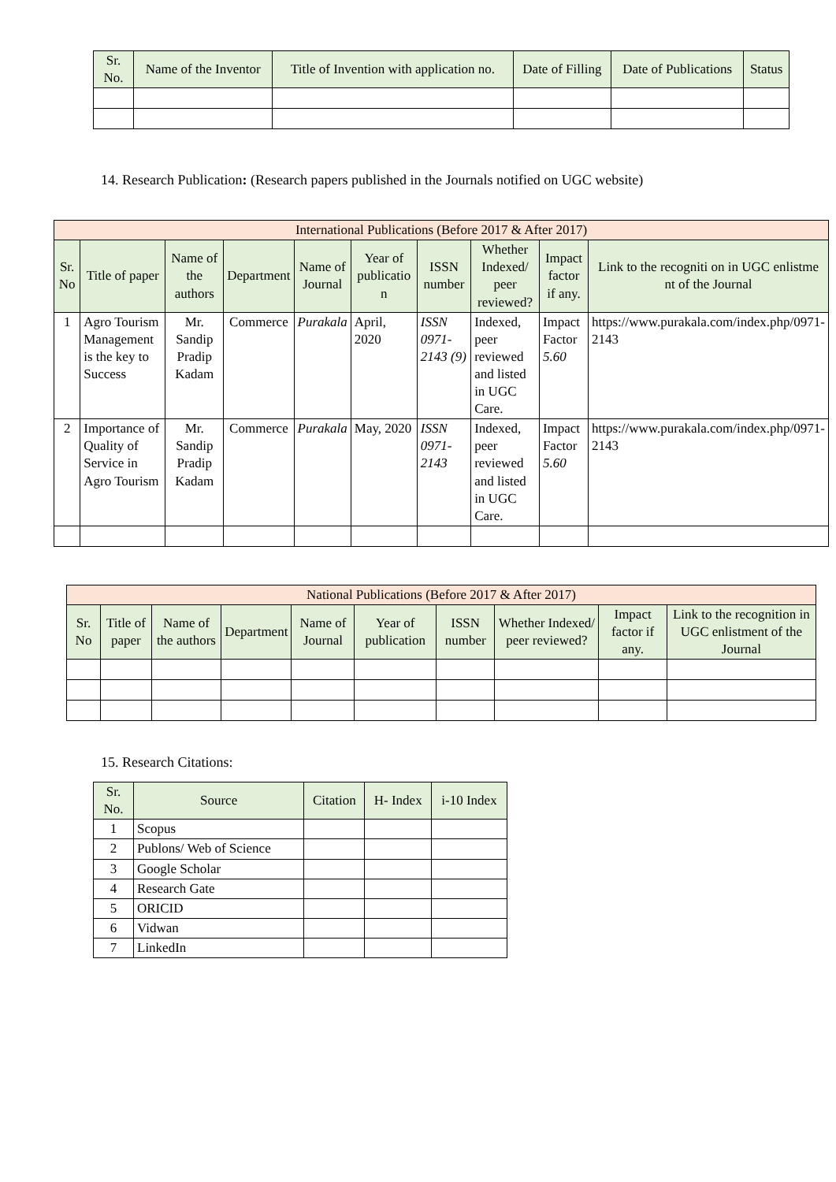| Sr. No. | Name of the Inventor | Title of Invention with application no. | Date of Filling | Date of Publications | Status |
| --- | --- | --- | --- | --- | --- |
14. Research Publication: (Research papers published in the Journals notified on UGC website)
| International Publications (Before 2017 & After 2017) | | | | | | | | | |
| Sr. No | Title of paper | Name of the authors | Department | Name of Journal | Year of publicatio n | ISSN number | Whether Indexed/ peer reviewed? | Impact factor if any. | Link to the recogniti on in UGC enlistme nt of the Journal |
| 1 | Agro Tourism Management is the key to Success | Mr. Sandip Pradip Kadam | Commerce | Purakala | April, 2020 | ISSN 0971-2143 (9) | Indexed, peer reviewed and listed in UGC Care. | Impact Factor 5.60 | https://www.purakala.com/index.php/0971-2143 |
| 2 | Importance of Quality of Service in Agro Tourism | Mr. Sandip Pradip Kadam | Commerce | Purakala | May, 2020 | ISSN 0971-2143 | Indexed, peer reviewed and listed in UGC Care. | Impact Factor 5.60 | https://www.purakala.com/index.php/0971-2143 |
| National Publications (Before 2017 & After 2017) | | | | | | | | | |
| Sr. No | Title of paper | Name of the authors | Department | Name of Journal | Year of publication | ISSN number | Whether Indexed/ peer reviewed? | Impact factor if any. | Link to the recognition in UGC enlistment of the Journal |
15. Research Citations:
| Sr. No. | Source | Citation | H- Index | i-10 Index |
| --- | --- | --- | --- | --- |
| 1 | Scopus | | | |
| 2 | Publons/ Web of Science | | | |
| 3 | Google Scholar | | | |
| 4 | Research Gate | | | |
| 5 | ORICID | | | |
| 6 | Vidwan | | | |
| 7 | LinkedIn | | | |